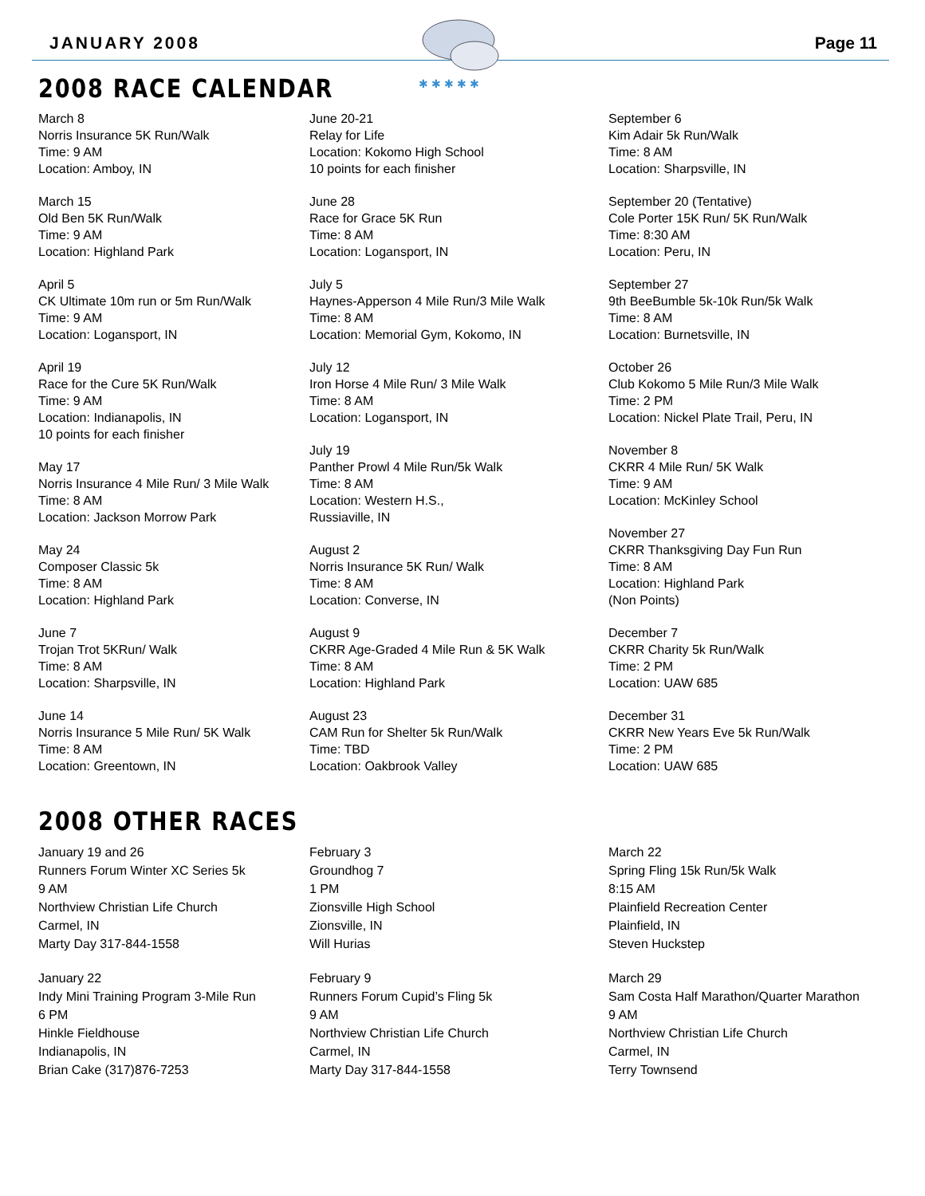JANUARY 2008 Page 11
✱ ✱ ✱ ✱ ✱
2008 RACE CALENDAR
March 8
Norris Insurance 5K Run/Walk
Time: 9 AM
Location: Amboy, IN
March 15
Old Ben 5K Run/Walk
Time: 9 AM
Location: Highland Park
April 5
CK Ultimate 10m run or 5m Run/Walk
Time: 9 AM
Location: Logansport, IN
April 19
Race for the Cure 5K Run/Walk
Time: 9 AM
Location: Indianapolis, IN
10 points for each finisher
May 17
Norris Insurance 4 Mile Run/ 3 Mile Walk
Time: 8 AM
Location: Jackson Morrow Park
May 24
Composer Classic 5k
Time: 8 AM
Location: Highland Park
June 7
Trojan Trot 5KRun/ Walk
Time: 8 AM
Location: Sharpsville, IN
June 14
Norris Insurance 5 Mile Run/ 5K Walk
Time: 8 AM
Location: Greentown, IN
June 20-21
Relay for Life
Location: Kokomo High School
10 points for each finisher
June 28
Race for Grace 5K Run
Time: 8 AM
Location: Logansport, IN
July 5
Haynes-Apperson 4 Mile Run/3 Mile Walk
Time: 8 AM
Location: Memorial Gym, Kokomo, IN
July 12
Iron Horse 4 Mile Run/ 3 Mile Walk
Time: 8 AM
Location: Logansport, IN
July 19
Panther Prowl 4 Mile Run/5k Walk
Time: 8 AM
Location: Western H.S.,
Russiaville, IN
August 2
Norris Insurance 5K Run/ Walk
Time: 8 AM
Location: Converse, IN
August 9
CKRR Age-Graded 4 Mile Run & 5K Walk
Time: 8 AM
Location: Highland Park
August 23
CAM Run for Shelter 5k Run/Walk
Time: TBD
Location: Oakbrook Valley
September 6
Kim Adair 5k Run/Walk
Time: 8 AM
Location: Sharpsville, IN
September 20 (Tentative)
Cole Porter 15K Run/ 5K Run/Walk
Time: 8:30 AM
Location: Peru, IN
September 27
9th BeeBumble 5k-10k Run/5k Walk
Time: 8 AM
Location: Burnetsville, IN
October 26
Club Kokomo 5 Mile Run/3 Mile Walk
Time: 2 PM
Location: Nickel Plate Trail, Peru, IN
November 8
CKRR 4 Mile Run/ 5K Walk
Time: 9 AM
Location: McKinley School
November 27
CKRR Thanksgiving Day Fun Run
Time: 8 AM
Location: Highland Park
(Non Points)
December 7
CKRR Charity 5k Run/Walk
Time: 2 PM
Location: UAW 685
December 31
CKRR New Years Eve 5k Run/Walk
Time: 2 PM
Location: UAW 685
2008 OTHER RACES
January 19 and 26
Runners Forum Winter XC Series 5k
9 AM
Northview Christian Life Church
Carmel, IN
Marty Day 317-844-1558
January 22
Indy Mini Training Program 3-Mile Run
6 PM
Hinkle Fieldhouse
Indianapolis, IN
Brian Cake (317)876-7253
February 3
Groundhog 7
1 PM
Zionsville High School
Zionsville, IN
Will Hurias
February 9
Runners Forum Cupid’s Fling 5k
9 AM
Northview Christian Life Church
Carmel, IN
Marty Day 317-844-1558
March 22
Spring Fling 15k Run/5k Walk
8:15 AM
Plainfield Recreation Center
Plainfield, IN
Steven Huckstep
March 29
Sam Costa Half Marathon/Quarter Marathon
9 AM
Northview Christian Life Church
Carmel, IN
Terry Townsend